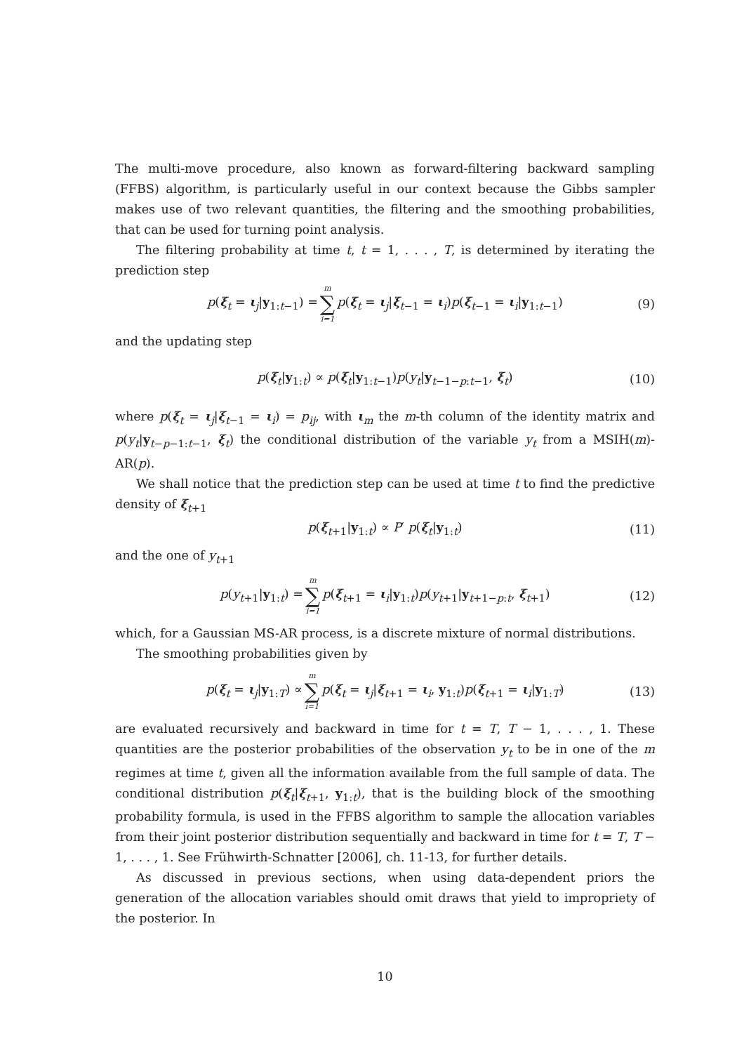The multi-move procedure, also known as forward-filtering backward sampling (FFBS) algorithm, is particularly useful in our context because the Gibbs sampler makes use of two relevant quantities, the filtering and the smoothing probabilities, that can be used for turning point analysis.
The filtering probability at time t, t = 1, . . . , T, is determined by iterating the prediction step
p(ξ<sub>t</sub> = ι<sub>j</sub>|y<sub>1:t−1</sub>) = m ∑ i=1 p(ξ<sub>t</sub> = ι<sub>j</sub>|ξ<sub>t−1</sub> = ι<sub>i</sub>)p(ξ<sub>t−1</sub> = ι<sub>i</sub>|y<sub>1:t−1</sub>) (9)
and the updating step
p(ξ<sub>t</sub>|y<sub>1:t</sub>) ∝ p(ξ<sub>t</sub>|y<sub>1:t−1</sub>)p(y<sub>t</sub>|y<sub>t−1−p:t−1</sub>, ξ<sub>t</sub>) (10)
where p(ξ<sub>t</sub> = ι<sub>j</sub>|ξ<sub>t−1</sub> = ι<sub>i</sub>) = p<sub>ij</sub>, with ι<sub>m</sub> the m-th column of the identity matrix and p(y<sub>t</sub>|y<sub>t−p−1:t−1</sub>, ξ<sub>t</sub>) the conditional distribution of the variable y<sub>t</sub> from a MSIH(m)-AR(p).
We shall notice that the prediction step can be used at time t to find the predictive density of ξ<sub>t+1</sub>
p(ξ<sub>t+1</sub>|y<sub>1:t</sub>) ∝ P′ p(ξ<sub>t</sub>|y<sub>1:t</sub>) (11)
and the one of y<sub>t+1</sub>
p(y<sub>t+1</sub>|y<sub>1:t</sub>) = m ∑ i=1 p(ξ<sub>t+1</sub> = ι<sub>i</sub>|y<sub>1:t</sub>)p(y<sub>t+1</sub>|y<sub>t+1−p:t</sub>, ξ<sub>t+1</sub>) (12)
which, for a Gaussian MS-AR process, is a discrete mixture of normal distributions.
The smoothing probabilities given by
p(ξ<sub>t</sub> = ι<sub>j</sub>|y<sub>1:T</sub>) ∝ m ∑ i=1 p(ξ<sub>t</sub> = ι<sub>j</sub>|ξ<sub>t+1</sub> = ι<sub>i</sub>, y<sub>1:t</sub>)p(ξ<sub>t+1</sub> = ι<sub>i</sub>|y<sub>1:T</sub>) (13)
are evaluated recursively and backward in time for t = T, T − 1, . . . , 1. These quantities are the posterior probabilities of the observation y<sub>t</sub> to be in one of the m regimes at time t, given all the information available from the full sample of data. The conditional distribution p(ξ<sub>t</sub>|ξ<sub>t+1</sub>, y<sub>1:t</sub>), that is the building block of the smoothing probability formula, is used in the FFBS algorithm to sample the allocation variables from their joint posterior distribution sequentially and backward in time for t = T, T − 1, . . . , 1. See Frühwirth-Schnatter [2006], ch. 11-13, for further details.
As discussed in previous sections, when using data-dependent priors the generation of the allocation variables should omit draws that yield to impropriety of the posterior. In
10